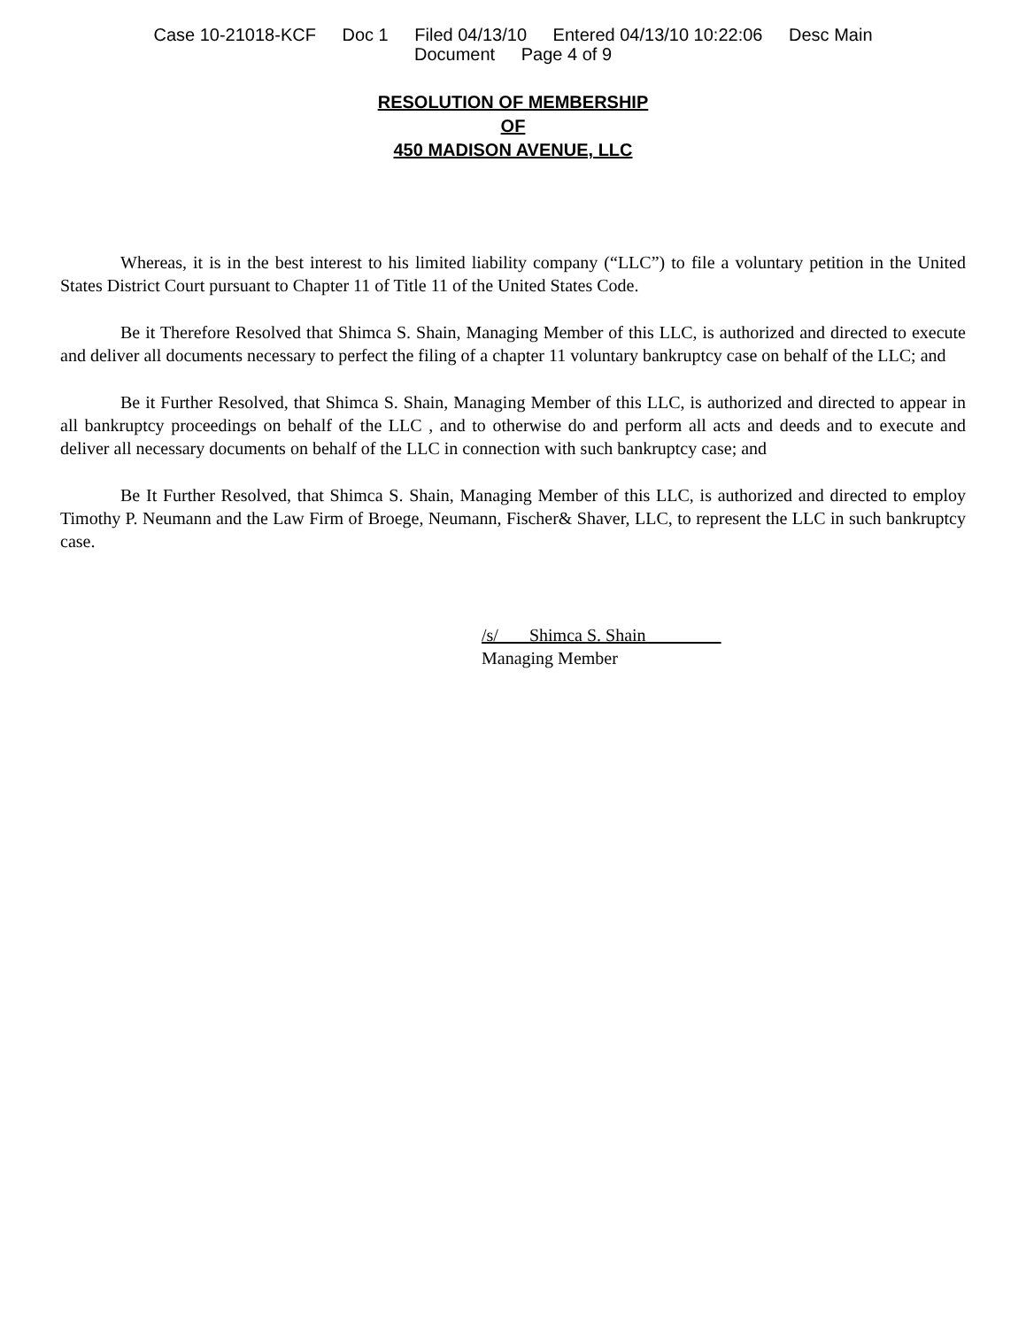Case 10-21018-KCF Doc 1 Filed 04/13/10 Entered 04/13/10 10:22:06 Desc Main
Document Page 4 of 9
RESOLUTION OF MEMBERSHIP
OF
450 MADISON AVENUE, LLC
Whereas, it is in the best interest to his limited liability company (“LLC”) to file a voluntary petition in the United States District Court pursuant to Chapter 11 of Title 11 of the United States Code.
Be it Therefore Resolved that Shimca S. Shain, Managing Member of this LLC, is authorized and directed to execute and deliver all documents necessary to perfect the filing of a chapter 11 voluntary bankruptcy case on behalf of the LLC; and
Be it Further Resolved, that Shimca S. Shain, Managing Member of this LLC, is authorized and directed to appear in all bankruptcy proceedings on behalf of the LLC , and to otherwise do and perform all acts and deeds and to execute and deliver all necessary documents on behalf of the LLC in connection with such bankruptcy case; and
Be It Further Resolved, that Shimca S. Shain, Managing Member of this LLC, is authorized and directed to employ Timothy P. Neumann and the Law Firm of Broege, Neumann, Fischer& Shaver, LLC, to represent the LLC in such bankruptcy case.
/s/ Shimca S. Shain
Managing Member